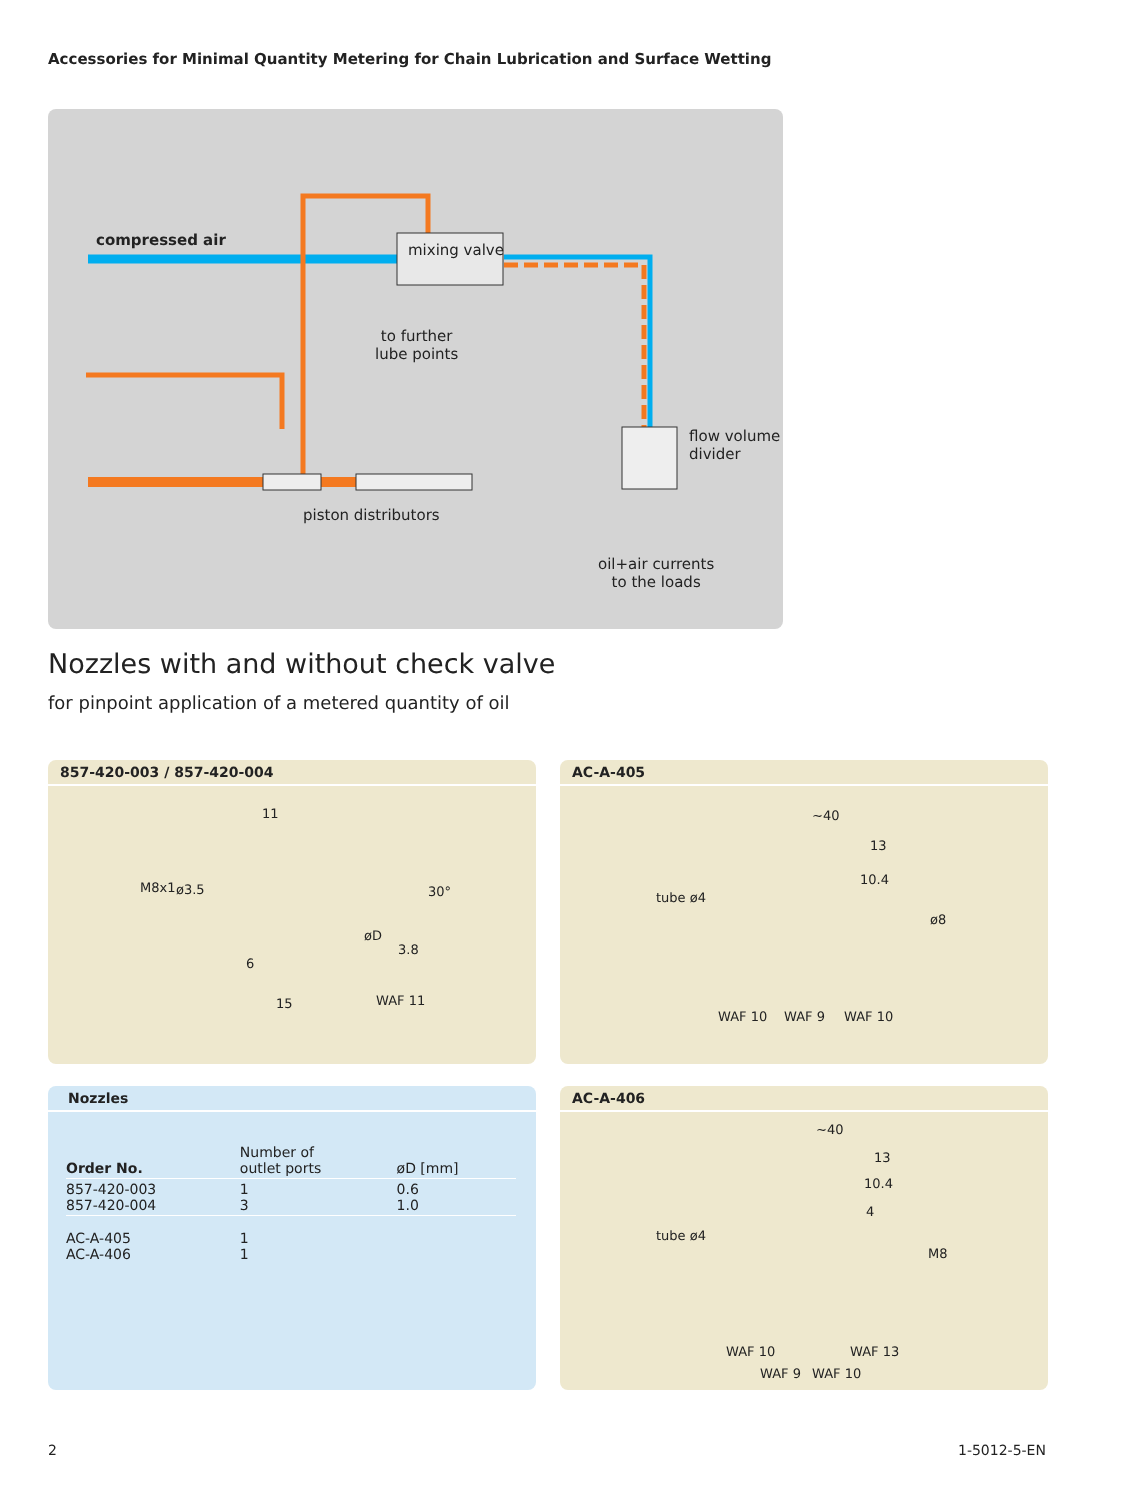Accessories for Minimal Quantity Metering for Chain Lubrication and Surface Wetting
compressed air
mixing valve
to further
lube points
flow volume
divider
piston distributors
oil+air currents
to the loads
Nozzles with and without check valve
for pinpoint application of a metered quantity of oil
857-420-003 / 857-420-004
11
M8x1 ø3.5 30°
øD
3.8
6
15 WAF 11
AC-A-405
~40
13
10.4
tube ø4
ø8
WAF 10 WAF 9 WAF 10
Nozzles
| Order No. | Number of outlet ports | øD [mm] |
| --- | --- | --- |
| 857-420-003 857-420-004 | 1 3 | 0.6 1.0 |
| AC-A-405 AC-A-406 | 1 1 | |
AC-A-406
~40
13
10.4
4
tube ø4
M8
WAF 10 WAF 13
WAF 9 WAF 10
2 1-5012-5-EN